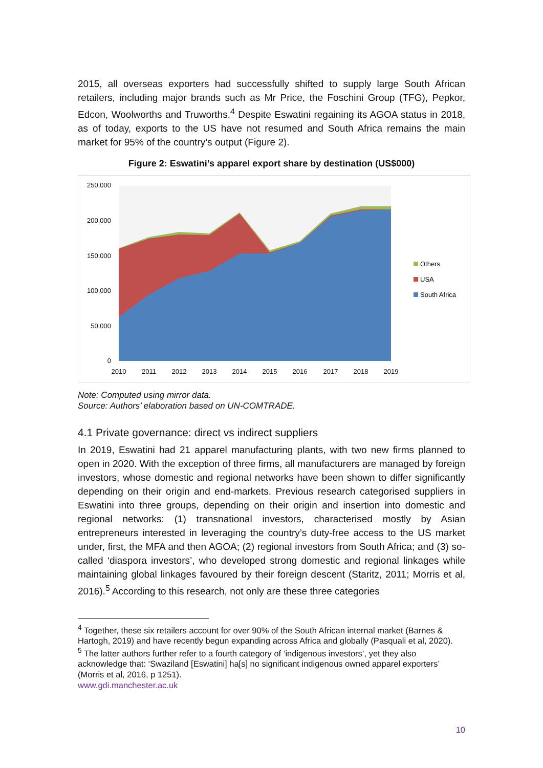2015, all overseas exporters had successfully shifted to supply large South African retailers, including major brands such as Mr Price, the Foschini Group (TFG), Pepkor, Edcon, Woolworths and Truworths.<sup>4</sup> Despite Eswatini regaining its AGOA status in 2018, as of today, exports to the US have not resumed and South Africa remains the main market for 95% of the country’s output (Figure 2).
Figure 2: Eswatini’s apparel export share by destination (US$000)
250,000
200,000
150,000
100,000
50,000
0
2010
2011
2012
2013
2014
2015
2016
2017
2018
2019
Others
USA
South Africa
Note: Computed using mirror data.
Source: Authors’ elaboration based on UN-COMTRADE.
4.1 Private governance: direct vs indirect suppliers
In 2019, Eswatini had 21 apparel manufacturing plants, with two new firms planned to open in 2020. With the exception of three firms, all manufacturers are managed by foreign investors, whose domestic and regional networks have been shown to differ significantly depending on their origin and end-markets. Previous research categorised suppliers in Eswatini into three groups, depending on their origin and insertion into domestic and regional networks: (1) transnational investors, characterised mostly by Asian entrepreneurs interested in leveraging the country’s duty-free access to the US market under, first, the MFA and then AGOA; (2) regional investors from South Africa; and (3) so-called ‘diaspora investors’, who developed strong domestic and regional linkages while maintaining global linkages favoured by their foreign descent (Staritz, 2011; Morris et al, 2016).<sup>5</sup> According to this research, not only are these three categories
<sup>4</sup> Together, these six retailers account for over 90% of the South African internal market (Barnes & Hartogh, 2019) and have recently begun expanding across Africa and globally (Pasquali et al, 2020).
<sup>5</sup> The latter authors further refer to a fourth category of ‘indigenous investors’, yet they also acknowledge that: ‘Swaziland [Eswatini] ha[s] no significant indigenous owned apparel exporters’ (Morris et al, 2016, p 1251).
www.gdi.manchester.ac.uk
10